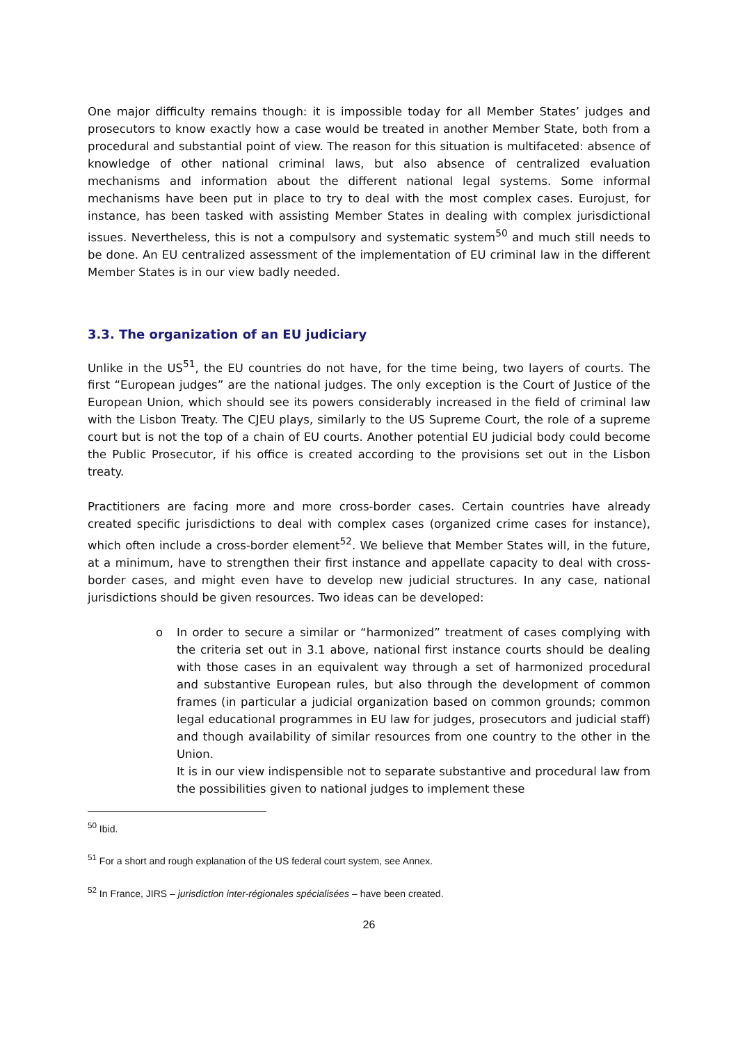One major difficulty remains though: it is impossible today for all Member States’ judges and prosecutors to know exactly how a case would be treated in another Member State, both from a procedural and substantial point of view. The reason for this situation is multifaceted: absence of knowledge of other national criminal laws, but also absence of centralized evaluation mechanisms and information about the different national legal systems. Some informal mechanisms have been put in place to try to deal with the most complex cases. Eurojust, for instance, has been tasked with assisting Member States in dealing with complex jurisdictional issues. Nevertheless, this is not a compulsory and systematic system<sup>50</sup> and much still needs to be done. An EU centralized assessment of the implementation of EU criminal law in the different Member States is in our view badly needed.
3.3. The organization of an EU judiciary
Unlike in the US<sup>51</sup>, the EU countries do not have, for the time being, two layers of courts. The first “European judges” are the national judges. The only exception is the Court of Justice of the European Union, which should see its powers considerably increased in the field of criminal law with the Lisbon Treaty. The CJEU plays, similarly to the US Supreme Court, the role of a supreme court but is not the top of a chain of EU courts. Another potential EU judicial body could become the Public Prosecutor, if his office is created according to the provisions set out in the Lisbon treaty.
Practitioners are facing more and more cross-border cases. Certain countries have already created specific jurisdictions to deal with complex cases (organized crime cases for instance), which often include a cross-border element<sup>52</sup>. We believe that Member States will, in the future, at a minimum, have to strengthen their first instance and appellate capacity to deal with cross-border cases, and might even have to develop new judicial structures. In any case, national jurisdictions should be given resources. Two ideas can be developed:
o In order to secure a similar or “harmonized” treatment of cases complying with the criteria set out in 3.1 above, national first instance courts should be dealing with those cases in an equivalent way through a set of harmonized procedural and substantive European rules, but also through the development of common frames (in particular a judicial organization based on common grounds; common legal educational programmes in EU law for judges, prosecutors and judicial staff) and though availability of similar resources from one country to the other in the Union.
It is in our view indispensible not to separate substantive and procedural law from the possibilities given to national judges to implement these
<sup>50</sup> Ibid.
<sup>51</sup> For a short and rough explanation of the US federal court system, see Annex.
<sup>52</sup> In France, JIRS – jurisdiction inter-régionales spécialisées – have been created.
26